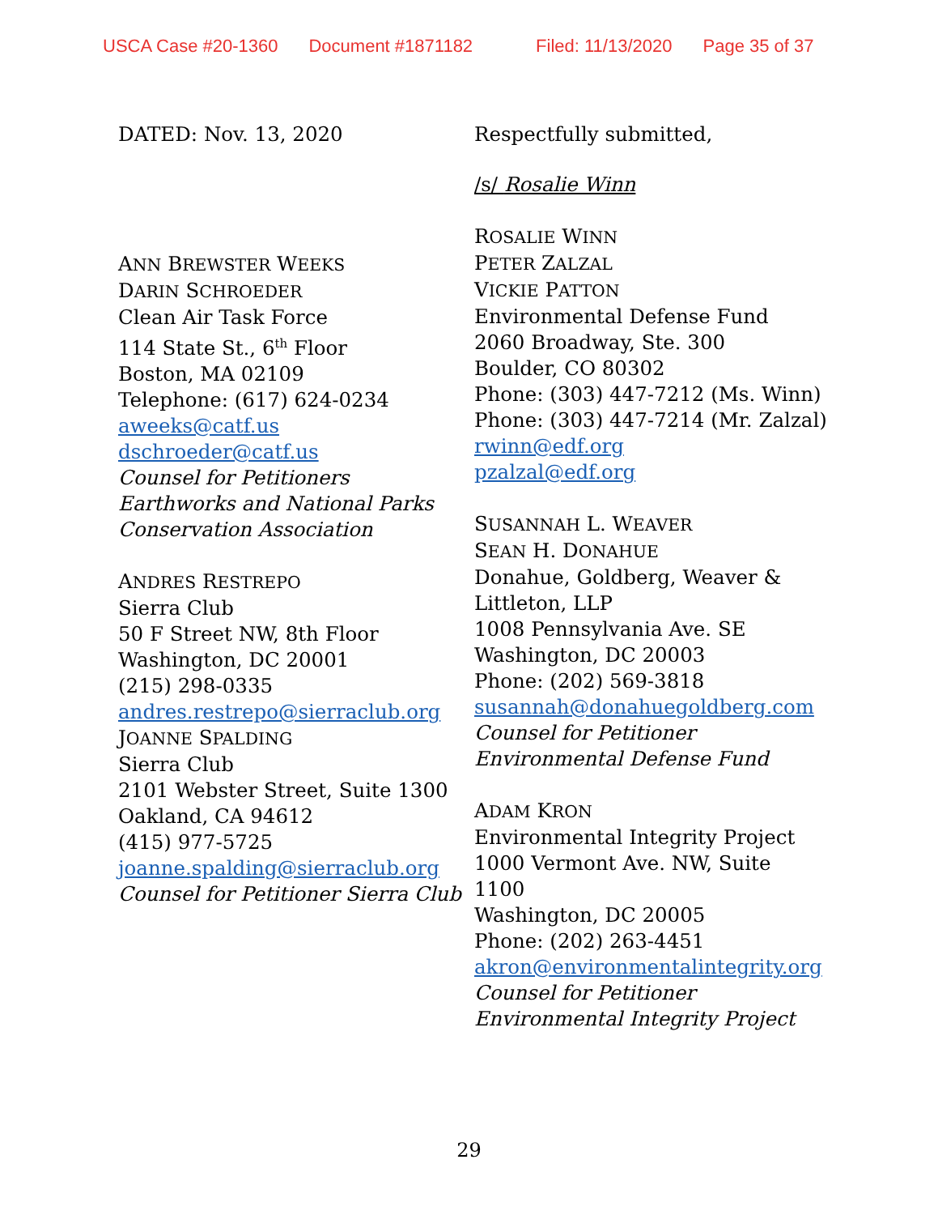USCA Case #20-1360 Document #1871182 Filed: 11/13/2020 Page 35 of 37
DATED: Nov. 13, 2020
ANN BREWSTER WEEKS
DARIN SCHROEDER
Clean Air Task Force
114 State St., 6<sup>th</sup> Floor
Boston, MA 02109
Telephone: (617) 624-0234
aweeks@catf.us
dschroeder@catf.us
Counsel for Petitioners
Earthworks and National Parks
Conservation Association
ANDRES RESTREPO
Sierra Club
50 F Street NW, 8th Floor
Washington, DC 20001
(215) 298-0335
andres.restrepo@sierraclub.org
JOANNE SPALDING
Sierra Club
2101 Webster Street, Suite 1300
Oakland, CA 94612
(415) 977-5725
joanne.spalding@sierraclub.org
Counsel for Petitioner Sierra Club
Respectfully submitted,
/s/ Rosalie Winn
ROSALIE WINN
PETER ZALZAL
VICKIE PATTON
Environmental Defense Fund
2060 Broadway, Ste. 300
Boulder, CO 80302
Phone: (303) 447-7212 (Ms. Winn)
Phone: (303) 447-7214 (Mr. Zalzal)
rwinn@edf.org
pzalzal@edf.org
SUSANNAH L. WEAVER
SEAN H. DONAHUE
Donahue, Goldberg, Weaver &
Littleton, LLP
1008 Pennsylvania Ave. SE
Washington, DC 20003
Phone: (202) 569-3818
susannah@donahuegoldberg.com
Counsel for Petitioner
Environmental Defense Fund
ADAM KRON
Environmental Integrity Project
1000 Vermont Ave. NW, Suite
1100
Washington, DC 20005
Phone: (202) 263-4451
akron@environmentalintegrity.org
Counsel for Petitioner
Environmental Integrity Project
29